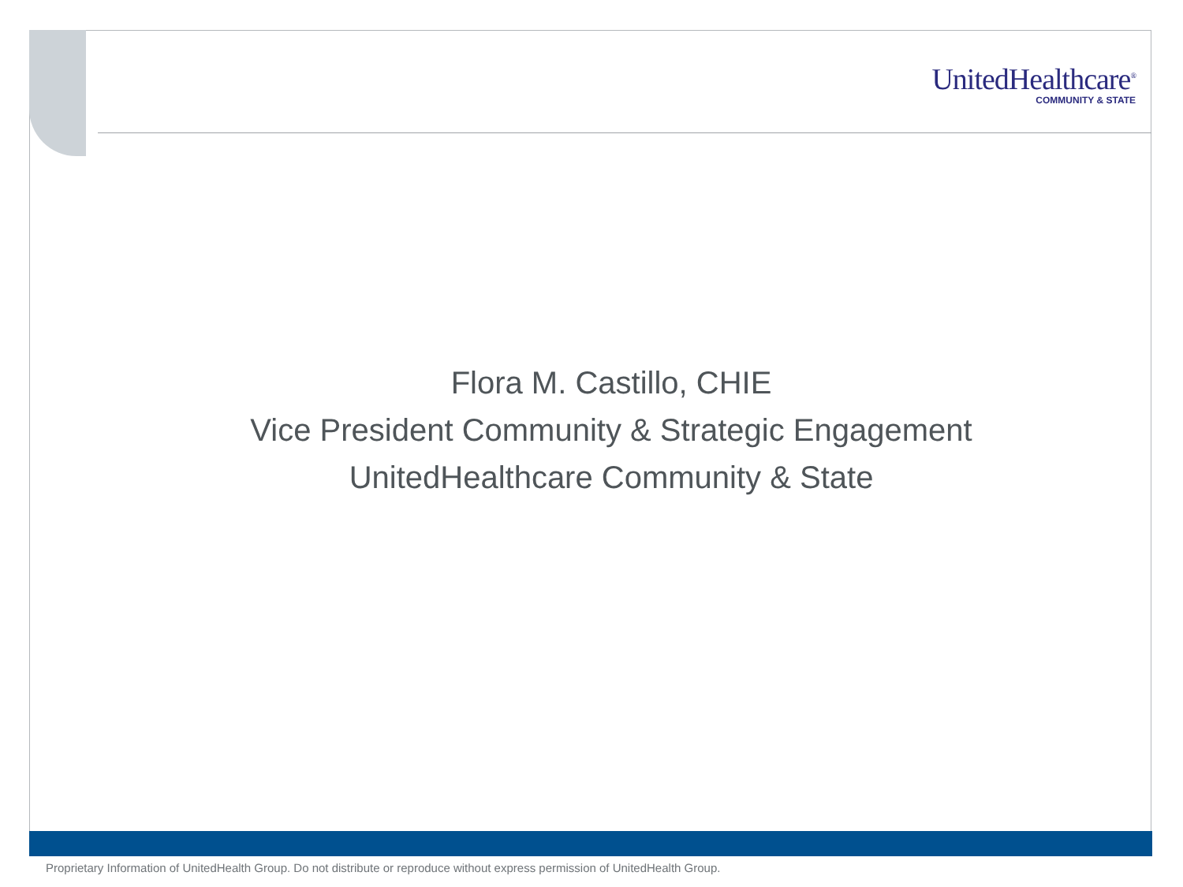UnitedHealthcare<sup>®</sup>
COMMUNITY & STATE
Flora M. Castillo, CHIE
Vice President Community & Strategic Engagement
UnitedHealthcare Community & State
Proprietary Information of UnitedHealth Group. Do not distribute or reproduce without express permission of UnitedHealth Group.